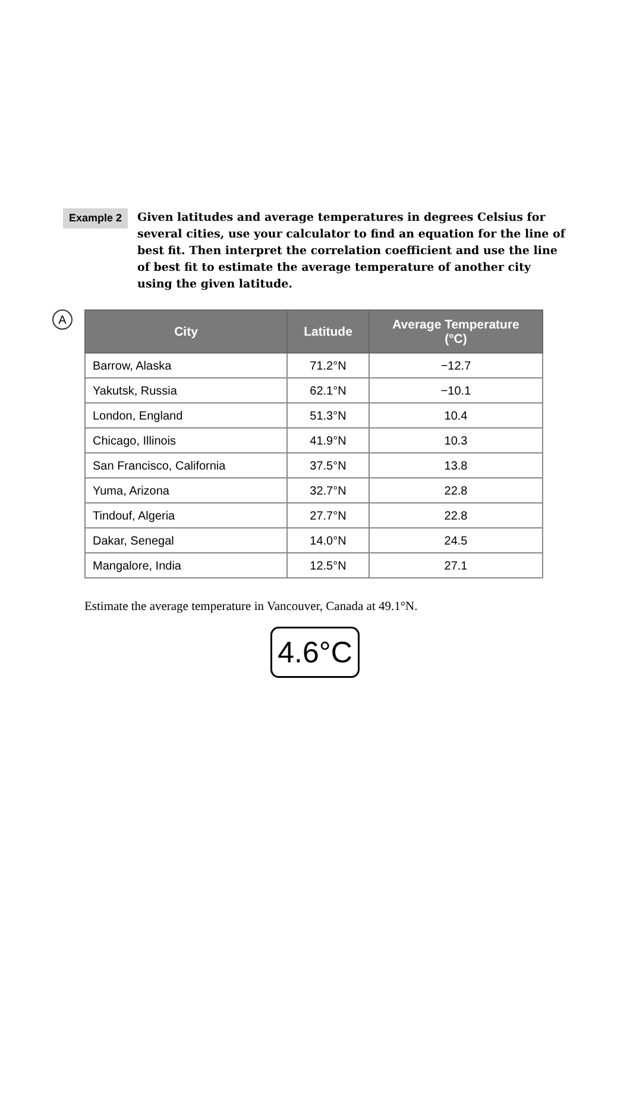Example 2
Given latitudes and average temperatures in degrees Celsius for several cities, use your calculator to find an equation for the line of best fit. Then interpret the correlation coefficient and use the line of best fit to estimate the average temperature of another city using the given latitude.
A
| City | Latitude | Average Temperature (°C) |
| --- | --- | --- |
| Barrow, Alaska | 71.2°N | −12.7 |
| Yakutsk, Russia | 62.1°N | −10.1 |
| London, England | 51.3°N | 10.4 |
| Chicago, Illinois | 41.9°N | 10.3 |
| San Francisco, California | 37.5°N | 13.8 |
| Yuma, Arizona | 32.7°N | 22.8 |
| Tindouf, Algeria | 27.7°N | 22.8 |
| Dakar, Senegal | 14.0°N | 24.5 |
| Mangalore, India | 12.5°N | 27.1 |
Estimate the average temperature in Vancouver, Canada at 49.1°N.
4.6°C